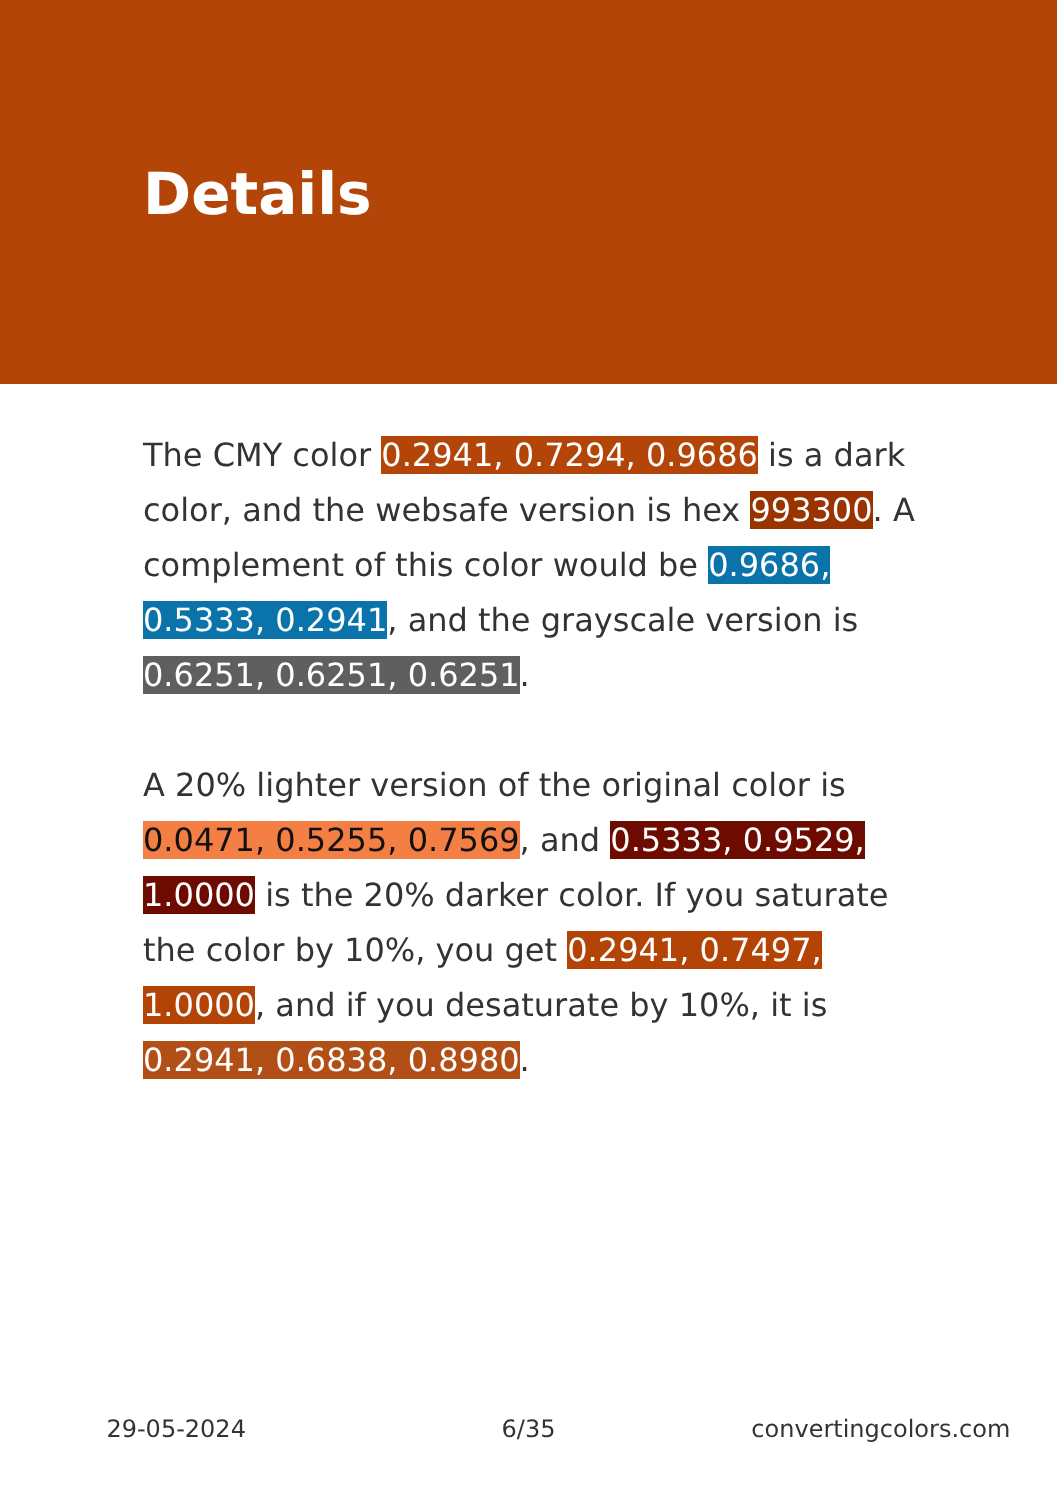Details
The CMY color 0.2941, 0.7294, 0.9686 is a dark color, and the websafe version is hex 993300. A complement of this color would be 0.9686, 0.5333, 0.2941, and the grayscale version is 0.6251, 0.6251, 0.6251.
A 20% lighter version of the original color is 0.0471, 0.5255, 0.7569, and 0.5333, 0.9529, 1.0000 is the 20% darker color. If you saturate the color by 10%, you get 0.2941, 0.7497, 1.0000, and if you desaturate by 10%, it is 0.2941, 0.6838, 0.8980.
29-05-2024 6/35 convertingcolors.com